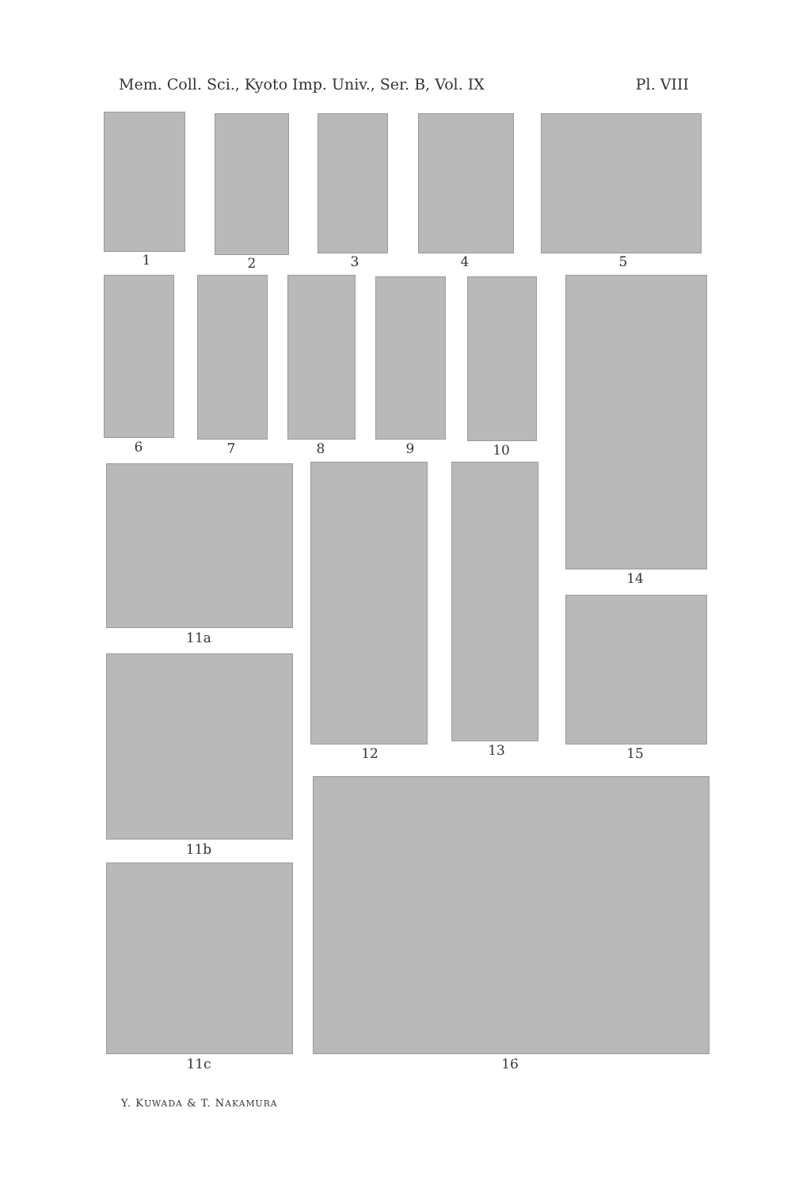Mem. Coll. Sci., Kyoto Imp. Univ., Ser. B, Vol. IX Pl. VIII
1 2 3 4 5
6 7 8 9 10
14
11a
12 13 15
11b
11c 16
Y. KUWADA & T. NAKAMURA